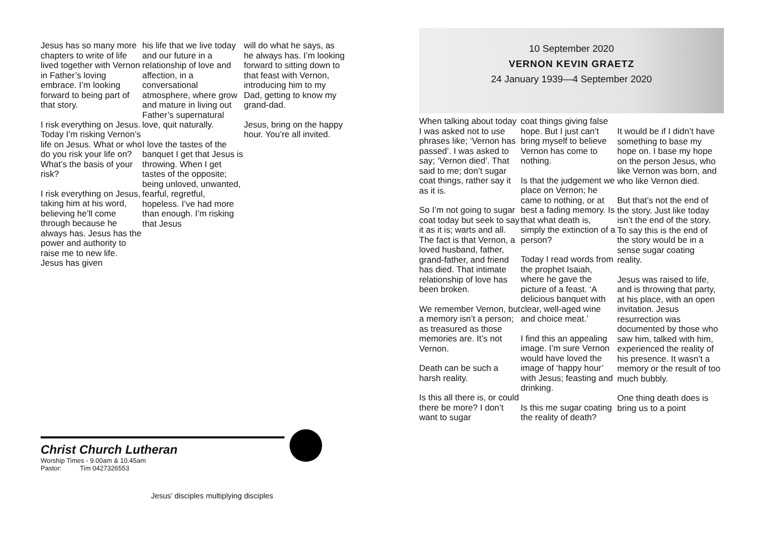Jesus has so many more chapters to write of life lived together with Vernon in Father’s loving embrace. I’m looking forward to being part of that story.
I risk everything on Jesus. Today I’m risking Vernon’s life on Jesus. What or who do you risk your life on? What’s the basis of your risk?
I risk everything on Jesus, taking him at his word, believing he’ll come through because he always has. Jesus has the power and authority to raise me to new life. Jesus has given
his life that we live today and our future in a relationship of love and affection, in a conversational atmosphere, where grow and mature in living out Father’s supernatural love, quit naturally.
I love the tastes of the banquet I get that Jesus is throwing. When I get tastes of the opposite; being unloved, unwanted, fearful, regretful, hopeless. I’ve had more than enough. I’m risking that Jesus
will do what he says, as he always has. I’m looking forward to sitting down to that feast with Vernon, introducing him to my Dad, getting to know my grand-dad.
Jesus, bring on the happy hour. You’re all invited.
Christ Church Lutheran
Worship Times - 9.00am & 10.45am
Pastor: Tim 0427326553
Jesus’ disciples multiplying disciples
10 September 2020
VERNON KEVIN GRAETZ
24 January 1939—4 September 2020
When talking about today I was asked not to use phrases like; ‘Vernon has passed’. I was asked to say; ‘Vernon died’. That said to me; don’t sugar coat things, rather say it as it is.
So I’m not going to sugar coat today but seek to say it as it is; warts and all. The fact is that Vernon, a loved husband, father, grand-father, and friend has died. That intimate relationship of love has been broken.
We remember Vernon, but a memory isn’t a person; as treasured as those memories are. It’s not Vernon.
Death can be such a harsh reality.
Is this all there is, or could there be more? I don’t want to sugar
coat things giving false hope. But I just can’t bring myself to believe Vernon has come to nothing.
Is that the judgement we place on Vernon; he came to nothing, or at best a fading memory. Is that what death is, simply the extinction of a person?
Today I read words from the prophet Isaiah, where he gave the picture of a feast. ‘A delicious banquet with clear, well-aged wine and choice meat.’
I find this an appealing image. I’m sure Vernon would have loved the image of ‘happy hour’ with Jesus; feasting and drinking.
Is this me sugar coating the reality of death?
It would be if I didn’t have something to base my hope on. I base my hope on the person Jesus, who like Vernon was born, and who like Vernon died.
But that’s not the end of the story. Just like today isn’t the end of the story. To say this is the end of the story would be in a sense sugar coating reality.
Jesus was raised to life, and is throwing that party, at his place, with an open invitation. Jesus resurrection was documented by those who saw him, talked with him, experienced the reality of his presence. It wasn’t a memory or the result of too much bubbly.
One thing death does is bring us to a point